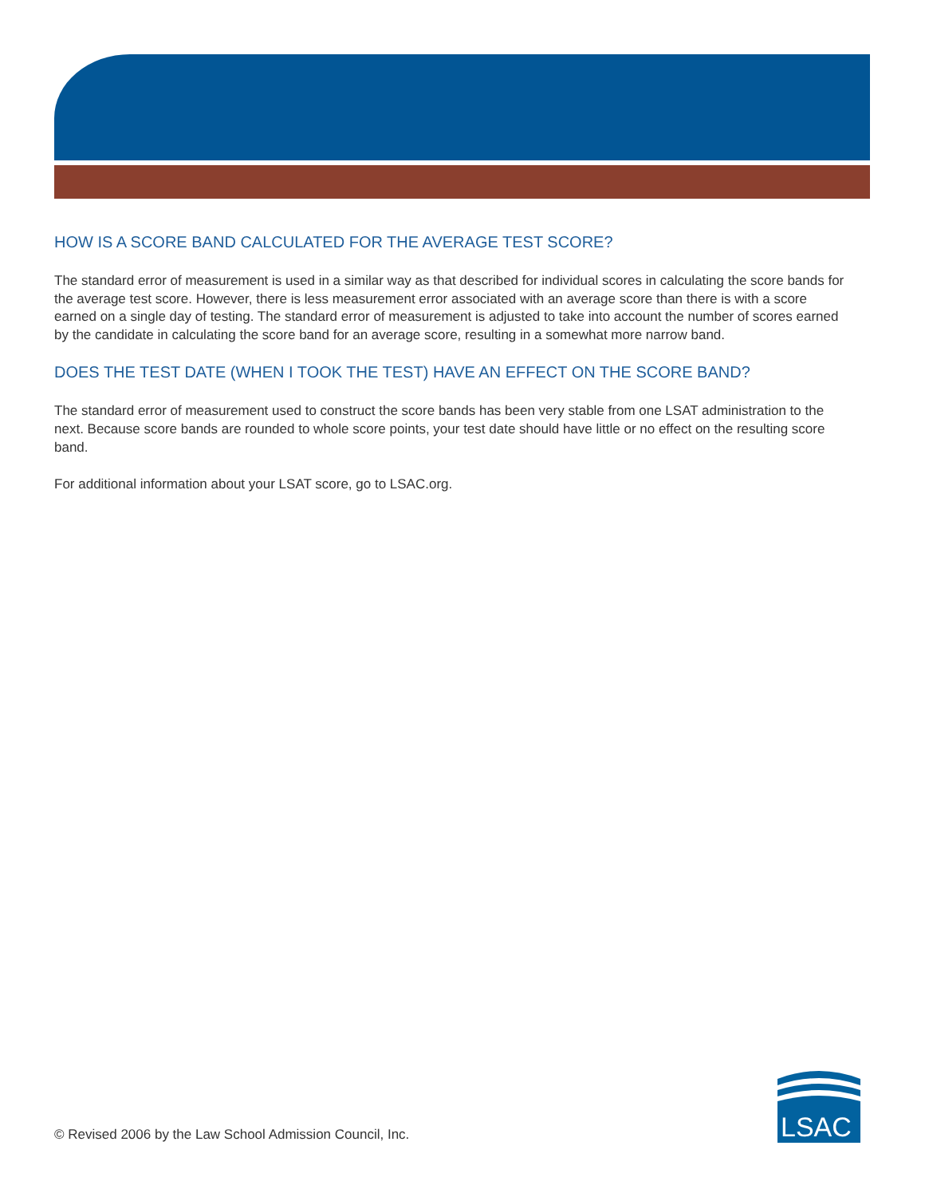HOW IS A SCORE BAND CALCULATED FOR THE AVERAGE TEST SCORE?
The standard error of measurement is used in a similar way as that described for individual scores in calculating the score bands for the average test score. However, there is less measurement error associated with an average score than there is with a score earned on a single day of testing. The standard error of measurement is adjusted to take into account the number of scores earned by the candidate in calculating the score band for an average score, resulting in a somewhat more narrow band.
DOES THE TEST DATE (WHEN I TOOK THE TEST) HAVE AN EFFECT ON THE SCORE BAND?
The standard error of measurement used to construct the score bands has been very stable from one LSAT administration to the next. Because score bands are rounded to whole score points, your test date should have little or no effect on the resulting score band.
For additional information about your LSAT score, go to LSAC.org.
© Revised 2006 by the Law School Admission Council, Inc.
LSAC